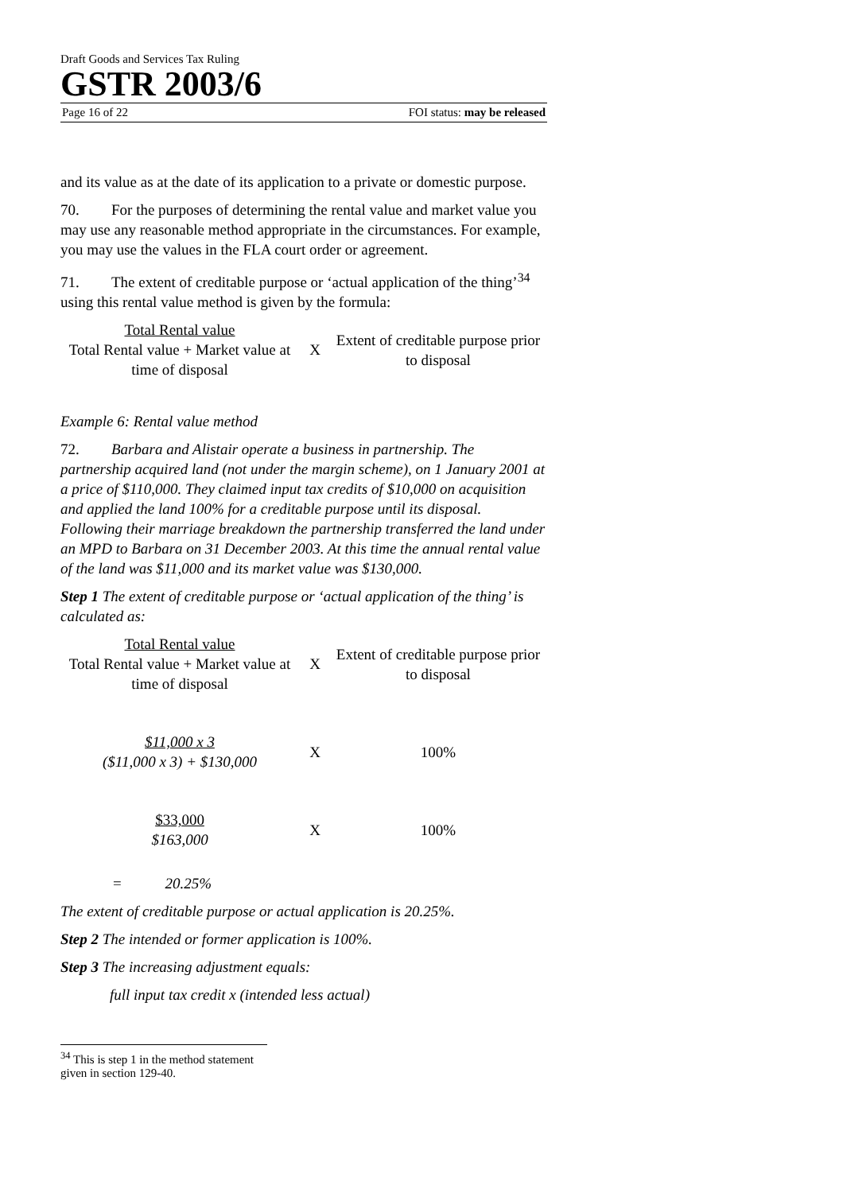Draft Goods and Services Tax Ruling
GSTR 2003/6
Page 16 of 22 FOI status: may be released
and its value as at the date of its application to a private or domestic purpose.
70. For the purposes of determining the rental value and market value you may use any reasonable method appropriate in the circumstances. For example, you may use the values in the FLA court order or agreement.
71. The extent of creditable purpose or ‘actual application of the thing’<sup>34</sup> using this rental value method is given by the formula:
Total Rental value
Total Rental value + Market value at time of disposal
X
Extent of creditable purpose prior to disposal
Example 6: Rental value method
72. Barbara and Alistair operate a business in partnership. The partnership acquired land (not under the margin scheme), on 1 January 2001 at a price of $110,000. They claimed input tax credits of $10,000 on acquisition and applied the land 100% for a creditable purpose until its disposal. Following their marriage breakdown the partnership transferred the land under an MPD to Barbara on 31 December 2003. At this time the annual rental value of the land was $11,000 and its market value was $130,000.
Step 1 The extent of creditable purpose or ‘actual application of the thing’ is calculated as:
Total Rental value
Total Rental value + Market value at time of disposal
X
Extent of creditable purpose prior to disposal
$11,000 x 3
($11,000 x 3) + $130,000
X 100%
$33,000
$163,000
X 100%
= 20.25%
The extent of creditable purpose or actual application is 20.25%.
Step 2 The intended or former application is 100%.
Step 3 The increasing adjustment equals:
full input tax credit x (intended less actual)
<sup>34</sup> This is step 1 in the method statement given in section 129-40.